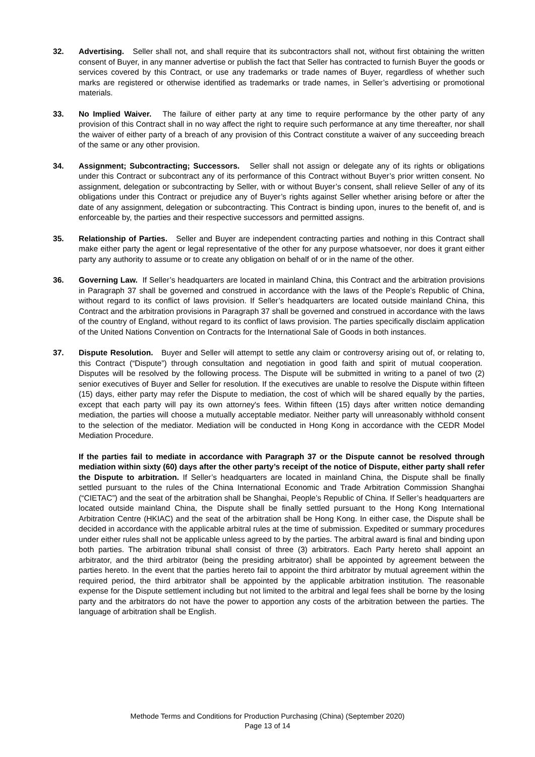32. Advertising. Seller shall not, and shall require that its subcontractors shall not, without first obtaining the written consent of Buyer, in any manner advertise or publish the fact that Seller has contracted to furnish Buyer the goods or services covered by this Contract, or use any trademarks or trade names of Buyer, regardless of whether such marks are registered or otherwise identified as trademarks or trade names, in Seller’s advertising or promotional materials.
33. No Implied Waiver. The failure of either party at any time to require performance by the other party of any provision of this Contract shall in no way affect the right to require such performance at any time thereafter, nor shall the waiver of either party of a breach of any provision of this Contract constitute a waiver of any succeeding breach of the same or any other provision.
34. Assignment; Subcontracting; Successors. Seller shall not assign or delegate any of its rights or obligations under this Contract or subcontract any of its performance of this Contract without Buyer’s prior written consent. No assignment, delegation or subcontracting by Seller, with or without Buyer’s consent, shall relieve Seller of any of its obligations under this Contract or prejudice any of Buyer’s rights against Seller whether arising before or after the date of any assignment, delegation or subcontracting. This Contract is binding upon, inures to the benefit of, and is enforceable by, the parties and their respective successors and permitted assigns.
35. Relationship of Parties. Seller and Buyer are independent contracting parties and nothing in this Contract shall make either party the agent or legal representative of the other for any purpose whatsoever, nor does it grant either party any authority to assume or to create any obligation on behalf of or in the name of the other.
36. Governing Law. If Seller’s headquarters are located in mainland China, this Contract and the arbitration provisions in Paragraph 37 shall be governed and construed in accordance with the laws of the People’s Republic of China, without regard to its conflict of laws provision. If Seller’s headquarters are located outside mainland China, this Contract and the arbitration provisions in Paragraph 37 shall be governed and construed in accordance with the laws of the country of England, without regard to its conflict of laws provision. The parties specifically disclaim application of the United Nations Convention on Contracts for the International Sale of Goods in both instances.
37. Dispute Resolution. Buyer and Seller will attempt to settle any claim or controversy arising out of, or relating to, this Contract (“Dispute”) through consultation and negotiation in good faith and spirit of mutual cooperation. Disputes will be resolved by the following process. The Dispute will be submitted in writing to a panel of two (2) senior executives of Buyer and Seller for resolution. If the executives are unable to resolve the Dispute within fifteen (15) days, either party may refer the Dispute to mediation, the cost of which will be shared equally by the parties, except that each party will pay its own attorney's fees. Within fifteen (15) days after written notice demanding mediation, the parties will choose a mutually acceptable mediator. Neither party will unreasonably withhold consent to the selection of the mediator. Mediation will be conducted in Hong Kong in accordance with the CEDR Model Mediation Procedure.
If the parties fail to mediate in accordance with Paragraph 37 or the Dispute cannot be resolved through mediation within sixty (60) days after the other party’s receipt of the notice of Dispute, either party shall refer the Dispute to arbitration. If Seller’s headquarters are located in mainland China, the Dispute shall be finally settled pursuant to the rules of the China International Economic and Trade Arbitration Commission Shanghai (“CIETAC”) and the seat of the arbitration shall be Shanghai, People’s Republic of China. If Seller’s headquarters are located outside mainland China, the Dispute shall be finally settled pursuant to the Hong Kong International Arbitration Centre (HKIAC) and the seat of the arbitration shall be Hong Kong. In either case, the Dispute shall be decided in accordance with the applicable arbitral rules at the time of submission. Expedited or summary procedures under either rules shall not be applicable unless agreed to by the parties. The arbitral award is final and binding upon both parties. The arbitration tribunal shall consist of three (3) arbitrators. Each Party hereto shall appoint an arbitrator, and the third arbitrator (being the presiding arbitrator) shall be appointed by agreement between the parties hereto. In the event that the parties hereto fail to appoint the third arbitrator by mutual agreement within the required period, the third arbitrator shall be appointed by the applicable arbitration institution. The reasonable expense for the Dispute settlement including but not limited to the arbitral and legal fees shall be borne by the losing party and the arbitrators do not have the power to apportion any costs of the arbitration between the parties. The language of arbitration shall be English.
Methode Terms and Conditions for Production Purchasing (China) (September 2020)
Page 13 of 14